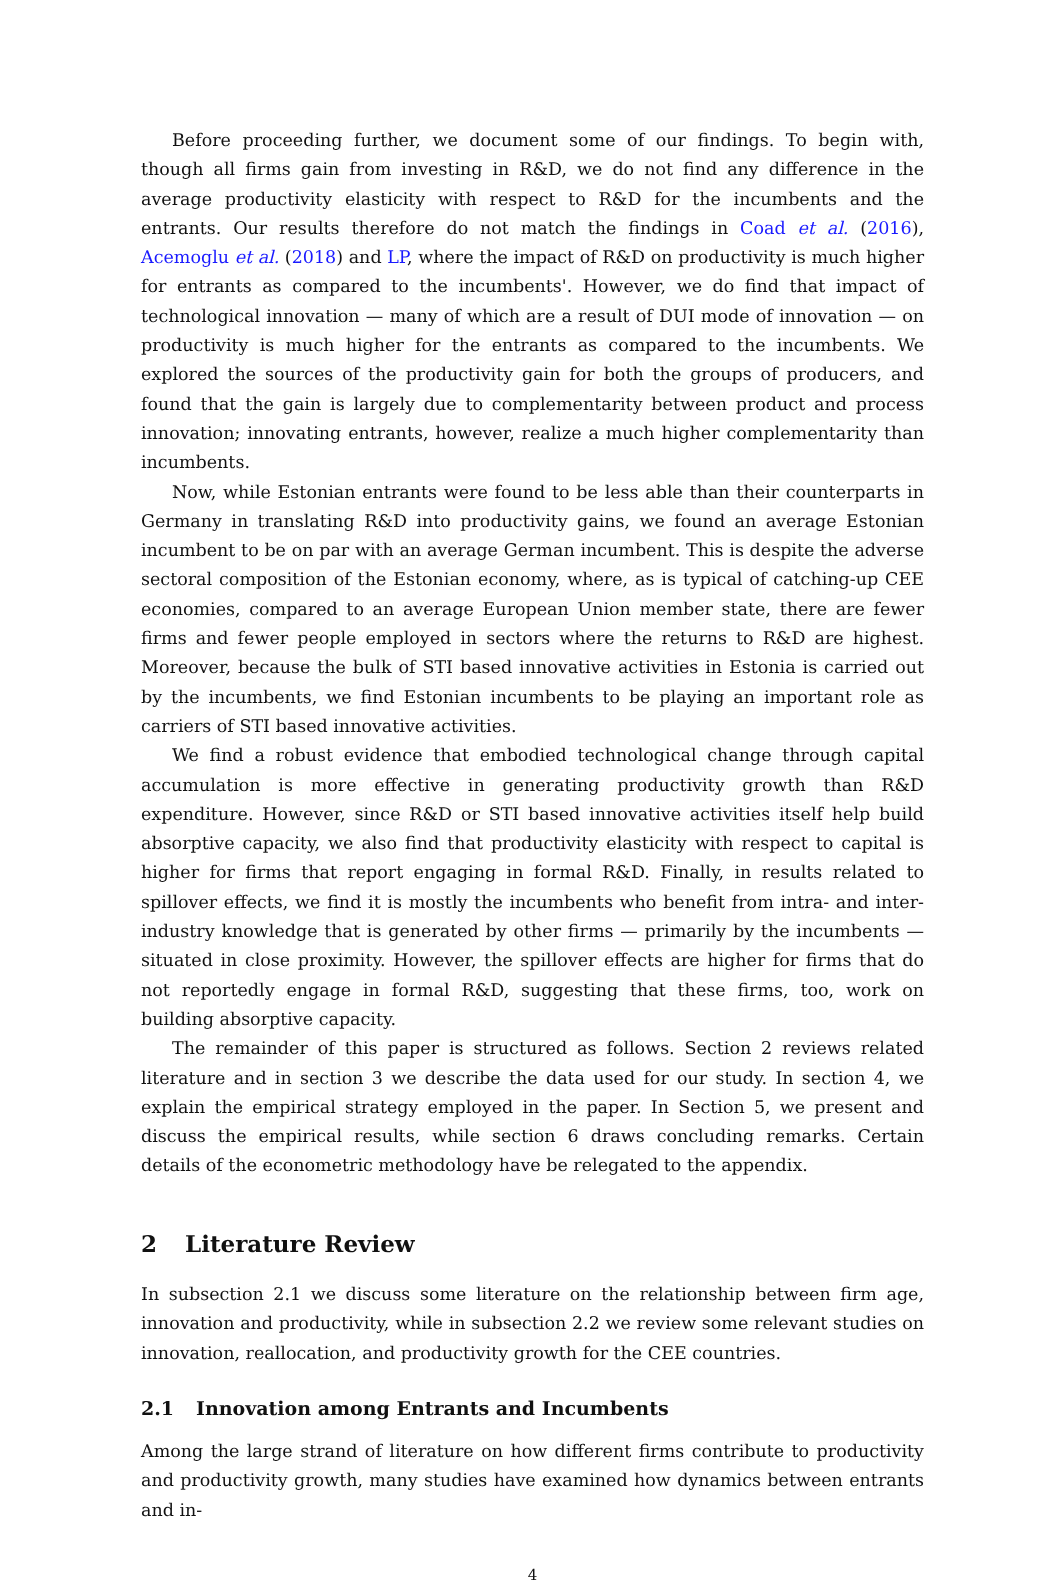Before proceeding further, we document some of our findings. To begin with, though all firms gain from investing in R&D, we do not find any difference in the average productivity elasticity with respect to R&D for the incumbents and the entrants. Our results therefore do not match the findings in Coad et al. (2016), Acemoglu et al. (2018) and LP, where the impact of R&D on productivity is much higher for entrants as compared to the incumbents'. However, we do find that impact of technological innovation — many of which are a result of DUI mode of innovation — on productivity is much higher for the entrants as compared to the incumbents. We explored the sources of the productivity gain for both the groups of producers, and found that the gain is largely due to complementarity between product and process innovation; innovating entrants, however, realize a much higher complementarity than incumbents.
Now, while Estonian entrants were found to be less able than their counterparts in Germany in translating R&D into productivity gains, we found an average Estonian incumbent to be on par with an average German incumbent. This is despite the adverse sectoral composition of the Estonian economy, where, as is typical of catching-up CEE economies, compared to an average European Union member state, there are fewer firms and fewer people employed in sectors where the returns to R&D are highest. Moreover, because the bulk of STI based innovative activities in Estonia is carried out by the incumbents, we find Estonian incumbents to be playing an important role as carriers of STI based innovative activities.
We find a robust evidence that embodied technological change through capital accumulation is more effective in generating productivity growth than R&D expenditure. However, since R&D or STI based innovative activities itself help build absorptive capacity, we also find that productivity elasticity with respect to capital is higher for firms that report engaging in formal R&D. Finally, in results related to spillover effects, we find it is mostly the incumbents who benefit from intra- and inter-industry knowledge that is generated by other firms — primarily by the incumbents — situated in close proximity. However, the spillover effects are higher for firms that do not reportedly engage in formal R&D, suggesting that these firms, too, work on building absorptive capacity.
The remainder of this paper is structured as follows. Section 2 reviews related literature and in section 3 we describe the data used for our study. In section 4, we explain the empirical strategy employed in the paper. In Section 5, we present and discuss the empirical results, while section 6 draws concluding remarks. Certain details of the econometric methodology have be relegated to the appendix.
2 Literature Review
In subsection 2.1 we discuss some literature on the relationship between firm age, innovation and productivity, while in subsection 2.2 we review some relevant studies on innovation, reallocation, and productivity growth for the CEE countries.
2.1 Innovation among Entrants and Incumbents
Among the large strand of literature on how different firms contribute to productivity and productivity growth, many studies have examined how dynamics between entrants and in-
4